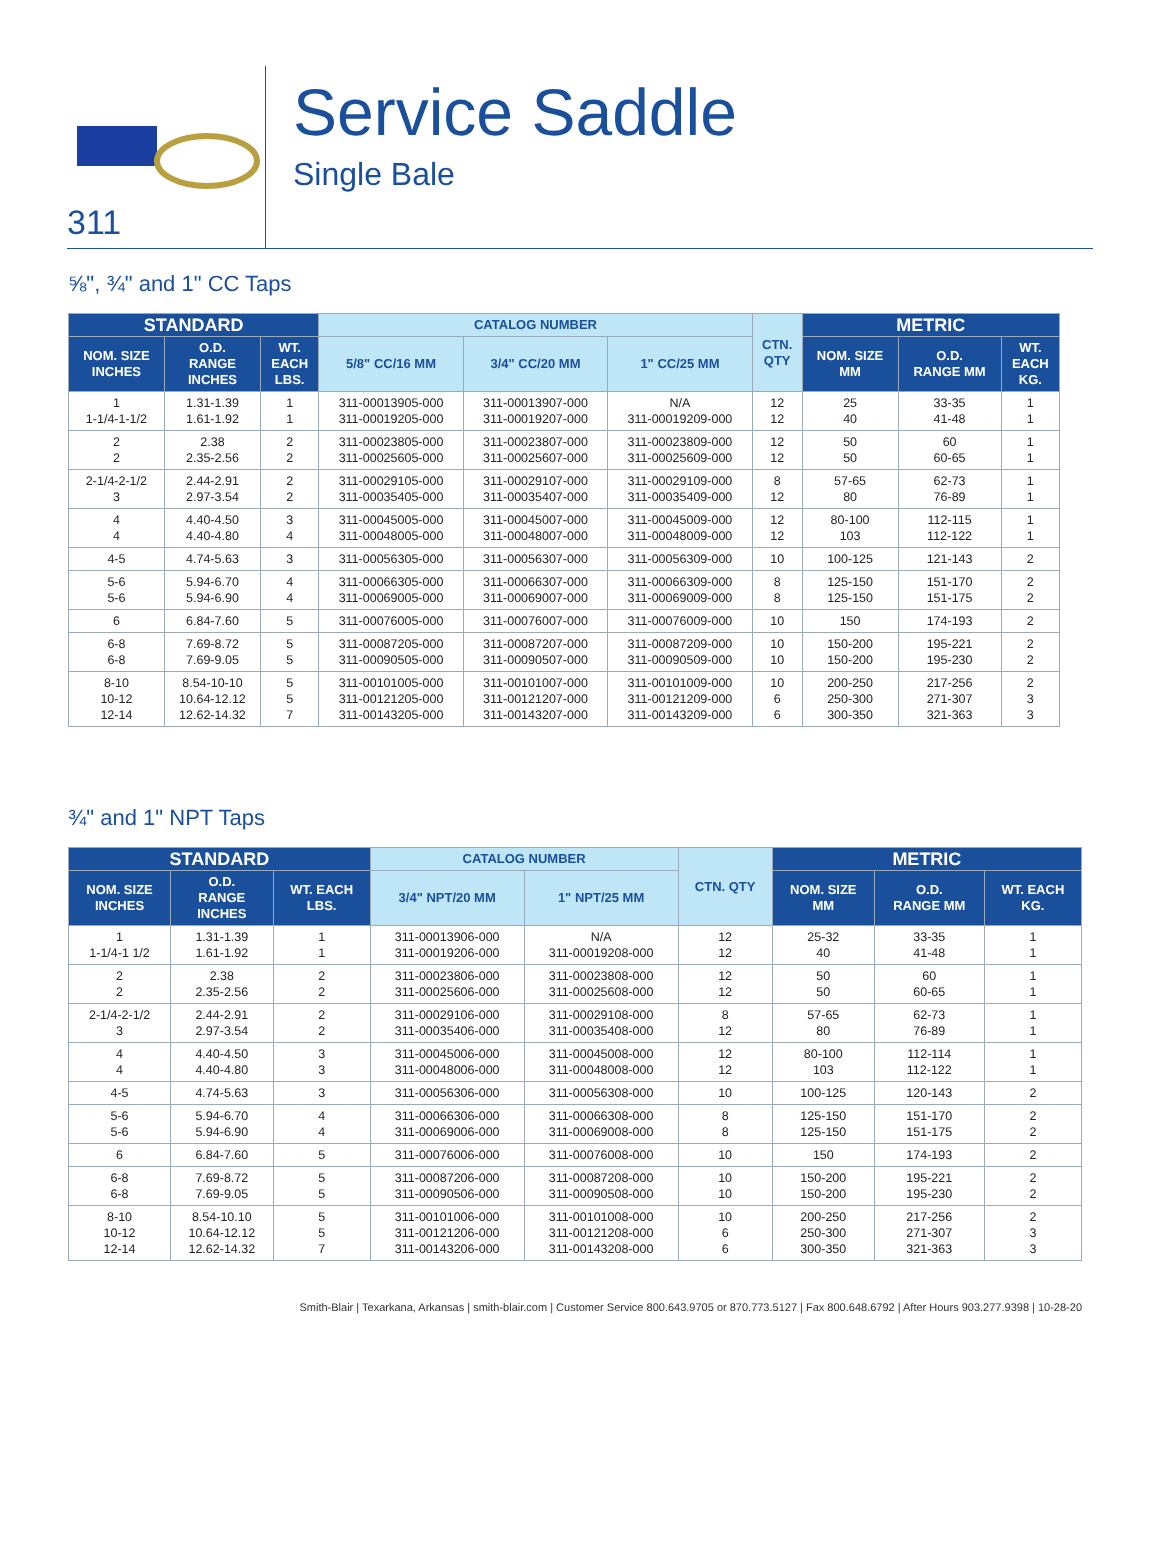311
Service Saddle
Single Bale
⅝", ¾" and 1" CC Taps
| STANDARD | | | CATALOG NUMBER | | | CTN. QTY | METRIC | | |
| --- | --- | --- | --- | --- | --- | --- | --- | --- | --- |
| NOM. SIZE INCHES | O.D. RANGE INCHES | WT. EACH LBS. | 5/8" CC/16 MM | 3/4" CC/20 MM | 1" CC/25 MM | | NOM. SIZE MM | O.D. RANGE MM | WT. EACH KG. |
| 1 1-1/4-1-1/2 | 1.31-1.39 1.61-1.92 | 1 1 | 311-00013905-000 311-00019205-000 | 311-00013907-000 311-00019207-000 | N/A 311-00019209-000 | 12 12 | 25 40 | 33-35 41-48 | 1 1 |
| 2 2 | 2.38 2.35-2.56 | 2 2 | 311-00023805-000 311-00025605-000 | 311-00023807-000 311-00025607-000 | 311-00023809-000 311-00025609-000 | 12 12 | 50 50 | 60 60-65 | 1 1 |
| 2-1/4-2-1/2 3 | 2.44-2.91 2.97-3.54 | 2 2 | 311-00029105-000 311-00035405-000 | 311-00029107-000 311-00035407-000 | 311-00029109-000 311-00035409-000 | 8 12 | 57-65 80 | 62-73 76-89 | 1 1 |
| 4 4 | 4.40-4.50 4.40-4.80 | 3 4 | 311-00045005-000 311-00048005-000 | 311-00045007-000 311-00048007-000 | 311-00045009-000 311-00048009-000 | 12 12 | 80-100 103 | 112-115 112-122 | 1 1 |
| 4-5 | 4.74-5.63 | 3 | 311-00056305-000 | 311-00056307-000 | 311-00056309-000 | 10 | 100-125 | 121-143 | 2 |
| 5-6 5-6 | 5.94-6.70 5.94-6.90 | 4 4 | 311-00066305-000 311-00069005-000 | 311-00066307-000 311-00069007-000 | 311-00066309-000 311-00069009-000 | 8 8 | 125-150 125-150 | 151-170 151-175 | 2 2 |
| 6 | 6.84-7.60 | 5 | 311-00076005-000 | 311-00076007-000 | 311-00076009-000 | 10 | 150 | 174-193 | 2 |
| 6-8 6-8 | 7.69-8.72 7.69-9.05 | 5 5 | 311-00087205-000 311-00090505-000 | 311-00087207-000 311-00090507-000 | 311-00087209-000 311-00090509-000 | 10 10 | 150-200 150-200 | 195-221 195-230 | 2 2 |
| 8-10 10-12 12-14 | 8.54-10-10 10.64-12.12 12.62-14.32 | 5 5 7 | 311-00101005-000 311-00121205-000 311-00143205-000 | 311-00101007-000 311-00121207-000 311-00143207-000 | 311-00101009-000 311-00121209-000 311-00143209-000 | 10 6 6 | 200-250 250-300 300-350 | 217-256 271-307 321-363 | 2 3 3 |
¾" and 1" NPT Taps
| STANDARD | | | CATALOG NUMBER | | CTN. QTY | METRIC | | |
| --- | --- | --- | --- | --- | --- | --- | --- | --- |
| NOM. SIZE INCHES | O.D. RANGE INCHES | WT. EACH LBS. | 3/4" NPT/20 MM | 1" NPT/25 MM | | NOM. SIZE MM | O.D. RANGE MM | WT. EACH KG. |
| 1 1-1/4-1 1/2 | 1.31-1.39 1.61-1.92 | 1 1 | 311-00013906-000 311-00019206-000 | N/A 311-00019208-000 | 12 12 | 25-32 40 | 33-35 41-48 | 1 1 |
| 2 2 | 2.38 2.35-2.56 | 2 2 | 311-00023806-000 311-00025606-000 | 311-00023808-000 311-00025608-000 | 12 12 | 50 50 | 60 60-65 | 1 1 |
| 2-1/4-2-1/2 3 | 2.44-2.91 2.97-3.54 | 2 2 | 311-00029106-000 311-00035406-000 | 311-00029108-000 311-00035408-000 | 8 12 | 57-65 80 | 62-73 76-89 | 1 1 |
| 4 4 | 4.40-4.50 4.40-4.80 | 3 3 | 311-00045006-000 311-00048006-000 | 311-00045008-000 311-00048008-000 | 12 12 | 80-100 103 | 112-114 112-122 | 1 1 |
| 4-5 | 4.74-5.63 | 3 | 311-00056306-000 | 311-00056308-000 | 10 | 100-125 | 120-143 | 2 |
| 5-6 5-6 | 5.94-6.70 5.94-6.90 | 4 4 | 311-00066306-000 311-00069006-000 | 311-00066308-000 311-00069008-000 | 8 8 | 125-150 125-150 | 151-170 151-175 | 2 2 |
| 6 | 6.84-7.60 | 5 | 311-00076006-000 | 311-00076008-000 | 10 | 150 | 174-193 | 2 |
| 6-8 6-8 | 7.69-8.72 7.69-9.05 | 5 5 | 311-00087206-000 311-00090506-000 | 311-00087208-000 311-00090508-000 | 10 10 | 150-200 150-200 | 195-221 195-230 | 2 2 |
| 8-10 10-12 12-14 | 8.54-10.10 10.64-12.12 12.62-14.32 | 5 5 7 | 311-00101006-000 311-00121206-000 311-00143206-000 | 311-00101008-000 311-00121208-000 311-00143208-000 | 10 6 6 | 200-250 250-300 300-350 | 217-256 271-307 321-363 | 2 3 3 |
Smith-Blair | Texarkana, Arkansas | smith-blair.com | Customer Service 800.643.9705 or 870.773.5127 | Fax 800.648.6792 | After Hours 903.277.9398 | 10-28-20